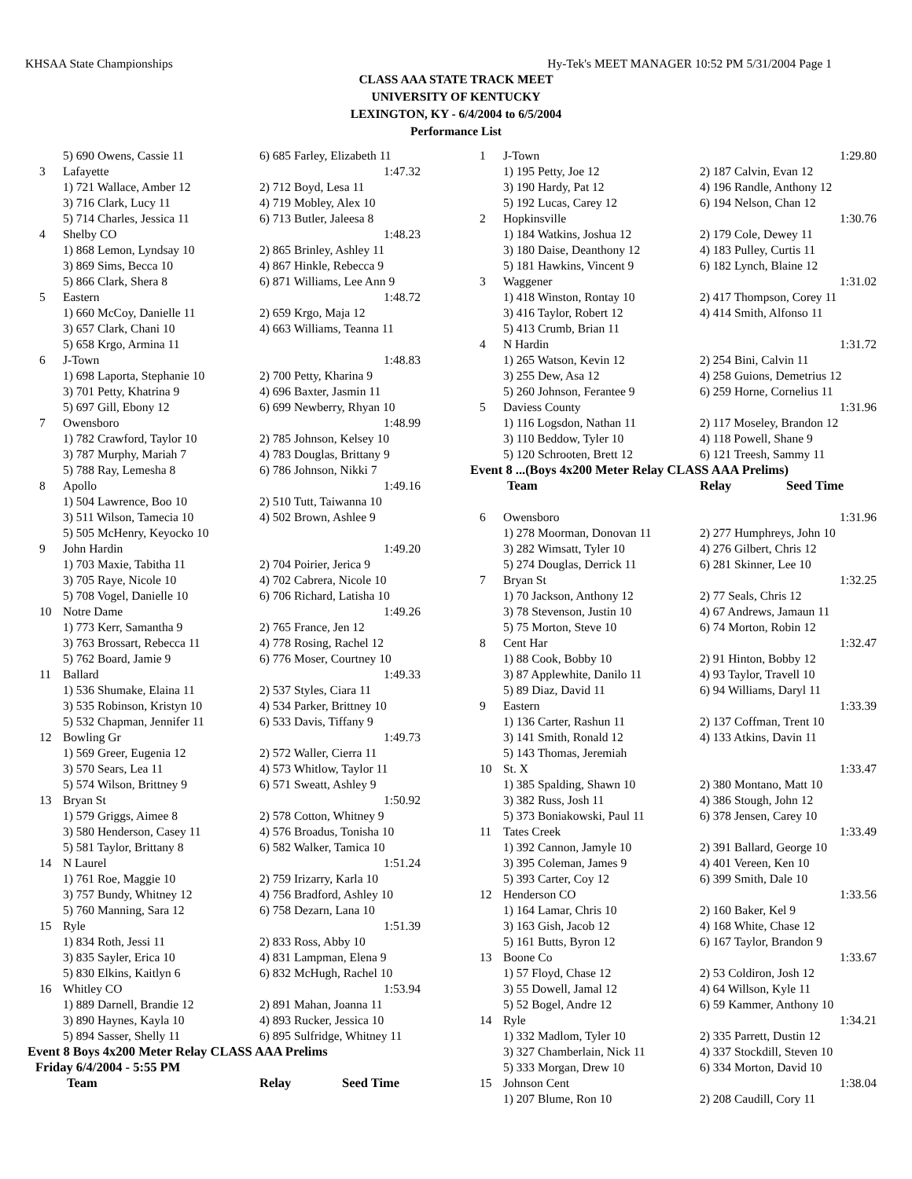KHSAA State Championships Hy-Tek's MEET MANAGER 10:52 PM 5/31/2004 Page 1
CLASS AAA STATE TRACK MEET
UNIVERSITY OF KENTUCKY
LEXINGTON, KY - 6/4/2004 to 6/5/2004
Performance List
| | 5) 690 Owens, Cassie 11 | 6) 685 Farley, Elizabeth 11 |
| 3 | Lafayette | 1:47.32 |
| | 1) 721 Wallace, Amber 12 | 2) 712 Boyd, Lesa 11 |
| | 3) 716 Clark, Lucy 11 | 4) 719 Mobley, Alex 10 |
| | 5) 714 Charles, Jessica 11 | 6) 713 Butler, Jaleesa 8 |
| 4 | Shelby CO | 1:48.23 |
| | 1) 868 Lemon, Lyndsay 10 | 2) 865 Brinley, Ashley 11 |
| | 3) 869 Sims, Becca 10 | 4) 867 Hinkle, Rebecca 9 |
| | 5) 866 Clark, Shera 8 | 6) 871 Williams, Lee Ann 9 |
| 5 | Eastern | 1:48.72 |
| | 1) 660 McCoy, Danielle 11 | 2) 659 Krgo, Maja 12 |
| | 3) 657 Clark, Chani 10 | 4) 663 Williams, Teanna 11 |
| | 5) 658 Krgo, Armina 11 | |
| 6 | J-Town | 1:48.83 |
| | 1) 698 Laporta, Stephanie 10 | 2) 700 Petty, Kharina 9 |
| | 3) 701 Petty, Khatrina 9 | 4) 696 Baxter, Jasmin 11 |
| | 5) 697 Gill, Ebony 12 | 6) 699 Newberry, Rhyan 10 |
| 7 | Owensboro | 1:48.99 |
| | 1) 782 Crawford, Taylor 10 | 2) 785 Johnson, Kelsey 10 |
| | 3) 787 Murphy, Mariah 7 | 4) 783 Douglas, Brittany 9 |
| | 5) 788 Ray, Lemesha 8 | 6) 786 Johnson, Nikki 7 |
| 8 | Apollo | 1:49.16 |
| | 1) 504 Lawrence, Boo 10 | 2) 510 Tutt, Taiwanna 10 |
| | 3) 511 Wilson, Tamecia 10 | 4) 502 Brown, Ashlee 9 |
| | 5) 505 McHenry, Keyocko 10 | |
| 9 | John Hardin | 1:49.20 |
| | 1) 703 Maxie, Tabitha 11 | 2) 704 Poirier, Jerica 9 |
| | 3) 705 Raye, Nicole 10 | 4) 702 Cabrera, Nicole 10 |
| | 5) 708 Vogel, Danielle 10 | 6) 706 Richard, Latisha 10 |
| 10 | Notre Dame | 1:49.26 |
| | 1) 773 Kerr, Samantha 9 | 2) 765 France, Jen 12 |
| | 3) 763 Brossart, Rebecca 11 | 4) 778 Rosing, Rachel 12 |
| | 5) 762 Board, Jamie 9 | 6) 776 Moser, Courtney 10 |
| 11 | Ballard | 1:49.33 |
| | 1) 536 Shumake, Elaina 11 | 2) 537 Styles, Ciara 11 |
| | 3) 535 Robinson, Kristyn 10 | 4) 534 Parker, Brittney 10 |
| | 5) 532 Chapman, Jennifer 11 | 6) 533 Davis, Tiffany 9 |
| 12 | Bowling Gr | 1:49.73 |
| | 1) 569 Greer, Eugenia 12 | 2) 572 Waller, Cierra 11 |
| | 3) 570 Sears, Lea 11 | 4) 573 Whitlow, Taylor 11 |
| | 5) 574 Wilson, Brittney 9 | 6) 571 Sweatt, Ashley 9 |
| 13 | Bryan St | 1:50.92 |
| | 1) 579 Griggs, Aimee 8 | 2) 578 Cotton, Whitney 9 |
| | 3) 580 Henderson, Casey 11 | 4) 576 Broadus, Tonisha 10 |
| | 5) 581 Taylor, Brittany 8 | 6) 582 Walker, Tamica 10 |
| 14 | N Laurel | 1:51.24 |
| | 1) 761 Roe, Maggie 10 | 2) 759 Irizarry, Karla 10 |
| | 3) 757 Bundy, Whitney 12 | 4) 756 Bradford, Ashley 10 |
| | 5) 760 Manning, Sara 12 | 6) 758 Dezarn, Lana 10 |
| 15 | Ryle | 1:51.39 |
| | 1) 834 Roth, Jessi 11 | 2) 833 Ross, Abby 10 |
| | 3) 835 Sayler, Erica 10 | 4) 831 Lampman, Elena 9 |
| | 5) 830 Elkins, Kaitlyn 6 | 6) 832 McHugh, Rachel 10 |
| 16 | Whitley CO | 1:53.94 |
| | 1) 889 Darnell, Brandie 12 | 2) 891 Mahan, Joanna 11 |
| | 3) 890 Haynes, Kayla 10 | 4) 893 Rucker, Jessica 10 |
| | 5) 894 Sasser, Shelly 11 | 6) 895 Sulfridge, Whitney 11 |
Event 8 Boys 4x200 Meter Relay CLASS AAA Prelims
Friday 6/4/2004 - 5:55 PM
| Team | Relay | Seed Time |
| --- | --- | --- |
| 1 | J-Town | 1:29.80 |
| | 1) 195 Petty, Joe 12 | 2) 187 Calvin, Evan 12 |
| | 3) 190 Hardy, Pat 12 | 4) 196 Randle, Anthony 12 |
| | 5) 192 Lucas, Carey 12 | 6) 194 Nelson, Chan 12 |
| 2 | Hopkinsville | 1:30.76 |
| | 1) 184 Watkins, Joshua 12 | 2) 179 Cole, Dewey 11 |
| | 3) 180 Daise, Deanthony 12 | 4) 183 Pulley, Curtis 11 |
| | 5) 181 Hawkins, Vincent 9 | 6) 182 Lynch, Blaine 12 |
| 3 | Waggener | 1:31.02 |
| | 1) 418 Winston, Rontay 10 | 2) 417 Thompson, Corey 11 |
| | 3) 416 Taylor, Robert 12 | 4) 414 Smith, Alfonso 11 |
| | 5) 413 Crumb, Brian 11 | |
| 4 | N Hardin | 1:31.72 |
| | 1) 265 Watson, Kevin 12 | 2) 254 Bini, Calvin 11 |
| | 3) 255 Dew, Asa 12 | 4) 258 Guions, Demetrius 12 |
| | 5) 260 Johnson, Ferantee 9 | 6) 259 Horne, Cornelius 11 |
| 5 | Daviess County | 1:31.96 |
| | 1) 116 Logsdon, Nathan 11 | 2) 117 Moseley, Brandon 12 |
| | 3) 110 Beddow, Tyler 10 | 4) 118 Powell, Shane 9 |
| | 5) 120 Schrooten, Brett 12 | 6) 121 Treesh, Sammy 11 |
Event 8 ...(Boys 4x200 Meter Relay CLASS AAA Prelims)
| Team | Relay | Seed Time |
| --- | --- | --- |
| 6 | Owensboro | 1:31.96 |
| | 1) 278 Moorman, Donovan 11 | 2) 277 Humphreys, John 10 |
| | 3) 282 Wimsatt, Tyler 10 | 4) 276 Gilbert, Chris 12 |
| | 5) 274 Douglas, Derrick 11 | 6) 281 Skinner, Lee 10 |
| 7 | Bryan St | 1:32.25 |
| | 1) 70 Jackson, Anthony 12 | 2) 77 Seals, Chris 12 |
| | 3) 78 Stevenson, Justin 10 | 4) 67 Andrews, Jamaun 11 |
| | 5) 75 Morton, Steve 10 | 6) 74 Morton, Robin 12 |
| 8 | Cent Har | 1:32.47 |
| | 1) 88 Cook, Bobby 10 | 2) 91 Hinton, Bobby 12 |
| | 3) 87 Applewhite, Danilo 11 | 4) 93 Taylor, Travell 10 |
| | 5) 89 Diaz, David 11 | 6) 94 Williams, Daryl 11 |
| 9 | Eastern | 1:33.39 |
| | 1) 136 Carter, Rashun 11 | 2) 137 Coffman, Trent 10 |
| | 3) 141 Smith, Ronald 12 | 4) 133 Atkins, Davin 11 |
| | 5) 143 Thomas, Jeremiah | |
| 10 | St. X | 1:33.47 |
| | 1) 385 Spalding, Shawn 10 | 2) 380 Montano, Matt 10 |
| | 3) 382 Russ, Josh 11 | 4) 386 Stough, John 12 |
| | 5) 373 Boniakowski, Paul 11 | 6) 378 Jensen, Carey 10 |
| 11 | Tates Creek | 1:33.49 |
| | 1) 392 Cannon, Jamyle 10 | 2) 391 Ballard, George 10 |
| | 3) 395 Coleman, James 9 | 4) 401 Vereen, Ken 10 |
| | 5) 393 Carter, Coy 12 | 6) 399 Smith, Dale 10 |
| 12 | Henderson CO | 1:33.56 |
| | 1) 164 Lamar, Chris 10 | 2) 160 Baker, Kel 9 |
| | 3) 163 Gish, Jacob 12 | 4) 168 White, Chase 12 |
| | 5) 161 Butts, Byron 12 | 6) 167 Taylor, Brandon 9 |
| 13 | Boone Co | 1:33.67 |
| | 1) 57 Floyd, Chase 12 | 2) 53 Coldiron, Josh 12 |
| | 3) 55 Dowell, Jamal 12 | 4) 64 Willson, Kyle 11 |
| | 5) 52 Bogel, Andre 12 | 6) 59 Kammer, Anthony 10 |
| 14 | Ryle | 1:34.21 |
| | 1) 332 Madlom, Tyler 10 | 2) 335 Parrett, Dustin 12 |
| | 3) 327 Chamberlain, Nick 11 | 4) 337 Stockdill, Steven 10 |
| | 5) 333 Morgan, Drew 10 | 6) 334 Morton, David 10 |
| 15 | Johnson Cent | 1:38.04 |
| | 1) 207 Blume, Ron 10 | 2) 208 Caudill, Cory 11 |